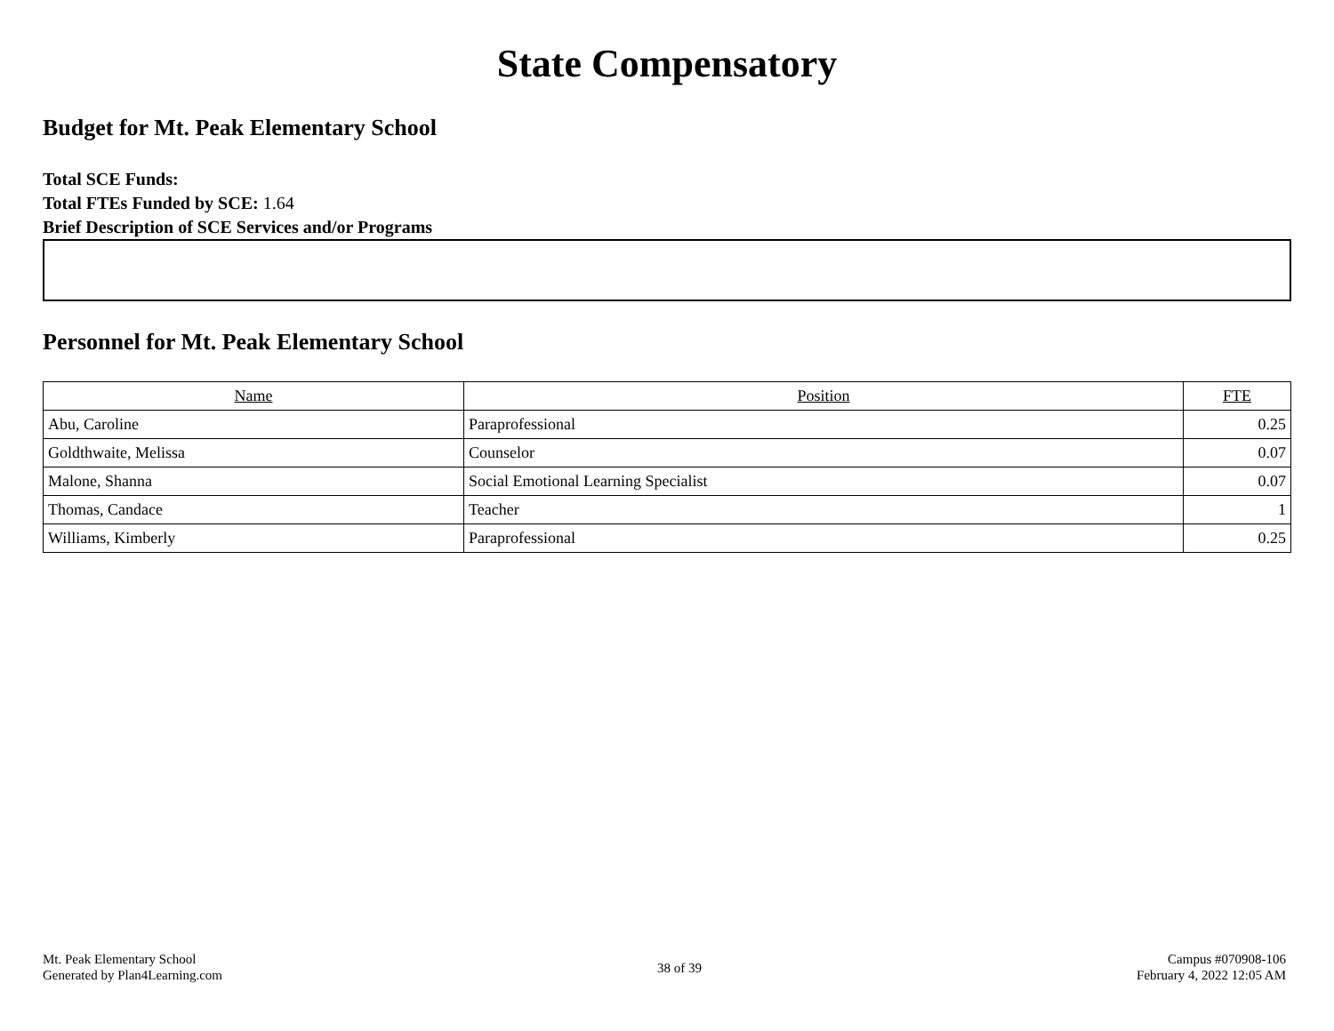State Compensatory
Budget for Mt. Peak Elementary School
Total SCE Funds:
Total FTEs Funded by SCE: 1.64
Brief Description of SCE Services and/or Programs
Personnel for Mt. Peak Elementary School
| Name | Position | FTE |
| --- | --- | --- |
| Abu, Caroline | Paraprofessional | 0.25 |
| Goldthwaite, Melissa | Counselor | 0.07 |
| Malone, Shanna | Social Emotional Learning Specialist | 0.07 |
| Thomas, Candace | Teacher | 1 |
| Williams, Kimberly | Paraprofessional | 0.25 |
Mt. Peak Elementary School
Generated by Plan4Learning.com
38 of 39
Campus #070908-106
February 4, 2022 12:05 AM